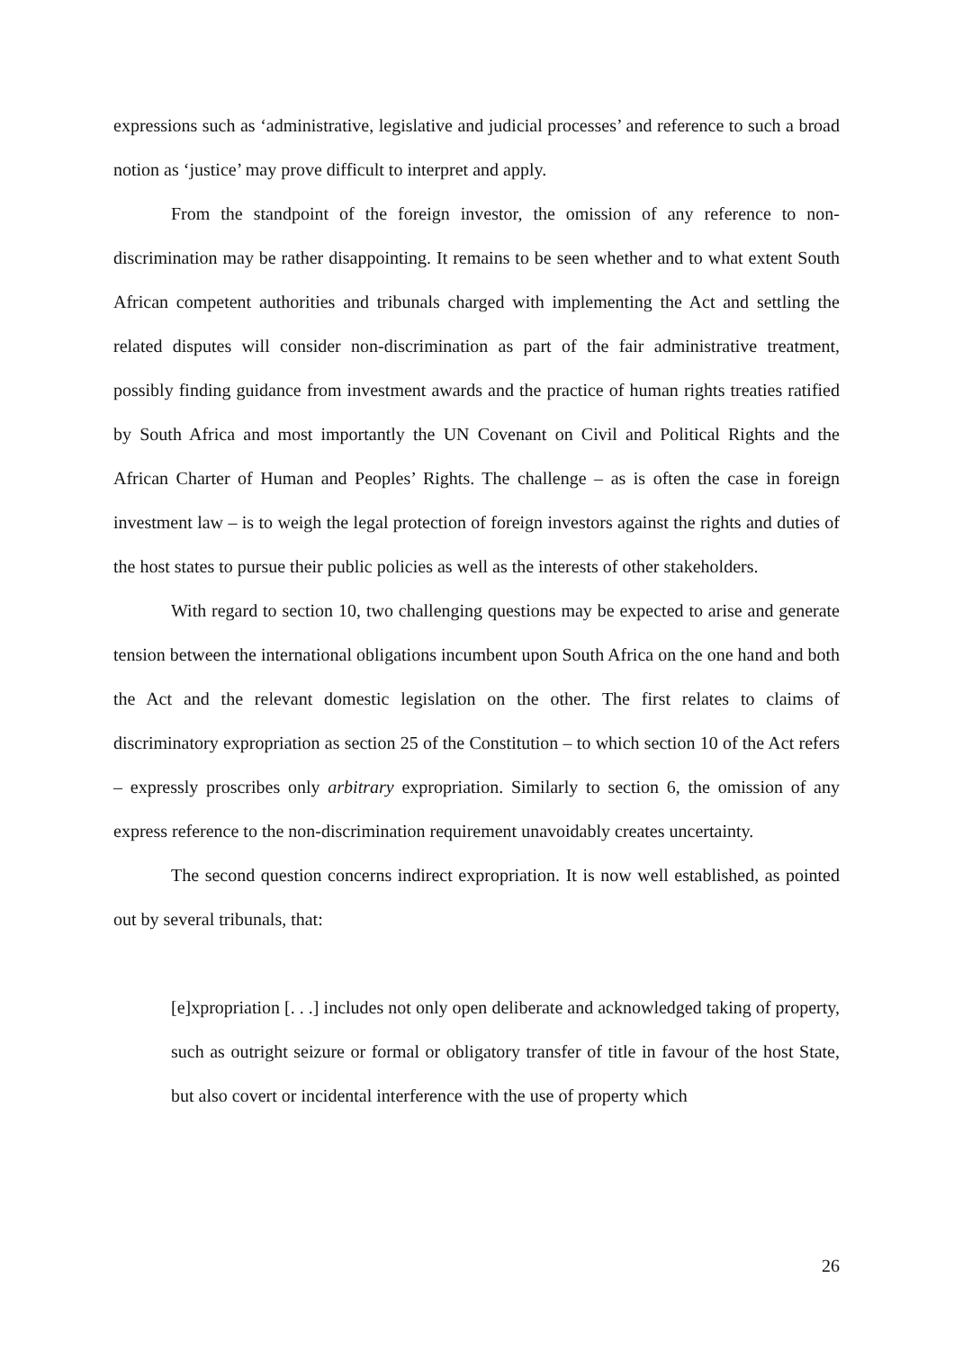expressions such as ‘administrative, legislative and judicial processes’ and reference to such a broad notion as ‘justice’ may prove difficult to interpret and apply.
From the standpoint of the foreign investor, the omission of any reference to non-discrimination may be rather disappointing. It remains to be seen whether and to what extent South African competent authorities and tribunals charged with implementing the Act and settling the related disputes will consider non-discrimination as part of the fair administrative treatment, possibly finding guidance from investment awards and the practice of human rights treaties ratified by South Africa and most importantly the UN Covenant on Civil and Political Rights and the African Charter of Human and Peoples’ Rights. The challenge – as is often the case in foreign investment law – is to weigh the legal protection of foreign investors against the rights and duties of the host states to pursue their public policies as well as the interests of other stakeholders.
With regard to section 10, two challenging questions may be expected to arise and generate tension between the international obligations incumbent upon South Africa on the one hand and both the Act and the relevant domestic legislation on the other. The first relates to claims of discriminatory expropriation as section 25 of the Constitution – to which section 10 of the Act refers – expressly proscribes only arbitrary expropriation. Similarly to section 6, the omission of any express reference to the non-discrimination requirement unavoidably creates uncertainty.
The second question concerns indirect expropriation. It is now well established, as pointed out by several tribunals, that:
[e]xpropriation [. . .] includes not only open deliberate and acknowledged taking of property, such as outright seizure or formal or obligatory transfer of title in favour of the host State, but also covert or incidental interference with the use of property which
26